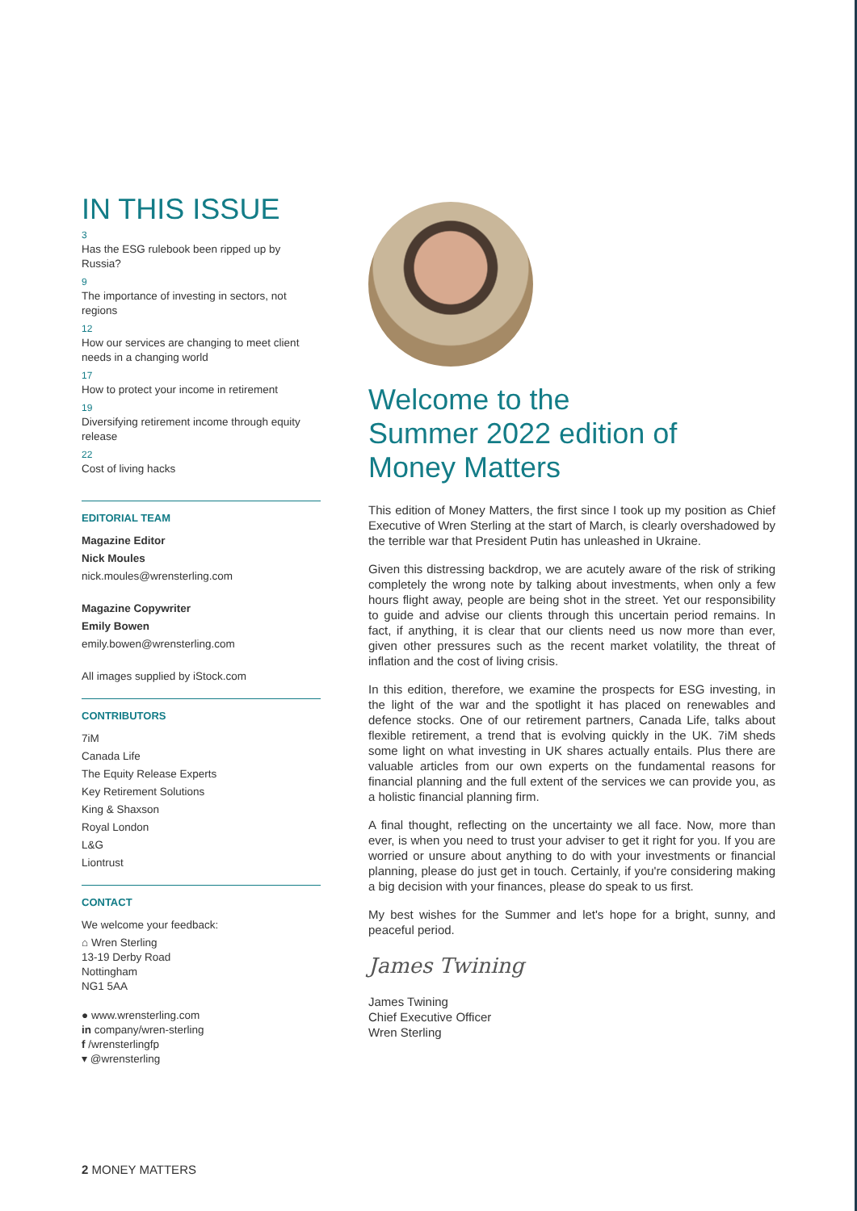IN THIS ISSUE
3
Has the ESG rulebook been ripped up by Russia?
9
The importance of investing in sectors, not regions
12
How our services are changing to meet client needs in a changing world
17
How to protect your income in retirement
19
Diversifying retirement income through equity release
22
Cost of living hacks
EDITORIAL TEAM
Magazine Editor
Nick Moules
nick.moules@wrensterling.com
Magazine Copywriter
Emily Bowen
emily.bowen@wrensterling.com
All images supplied by iStock.com
CONTRIBUTORS
7iM
Canada Life
The Equity Release Experts
Key Retirement Solutions
King & Shaxson
Royal London
L&G
Liontrust
CONTACT
We welcome your feedback:
⌂ Wren Sterling
13-19 Derby Road
Nottingham
NG1 5AA
● www.wrensterling.com
in company/wren-sterling
f /wrensterlingfp
▾ @wrensterling
Welcome to the
Summer 2022 edition of
Money Matters
This edition of Money Matters, the first since I took up my position as Chief Executive of Wren Sterling at the start of March, is clearly overshadowed by the terrible war that President Putin has unleashed in Ukraine.
Given this distressing backdrop, we are acutely aware of the risk of striking completely the wrong note by talking about investments, when only a few hours flight away, people are being shot in the street. Yet our responsibility to guide and advise our clients through this uncertain period remains. In fact, if anything, it is clear that our clients need us now more than ever, given other pressures such as the recent market volatility, the threat of inflation and the cost of living crisis.
In this edition, therefore, we examine the prospects for ESG investing, in the light of the war and the spotlight it has placed on renewables and defence stocks. One of our retirement partners, Canada Life, talks about flexible retirement, a trend that is evolving quickly in the UK. 7iM sheds some light on what investing in UK shares actually entails. Plus there are valuable articles from our own experts on the fundamental reasons for financial planning and the full extent of the services we can provide you, as a holistic financial planning firm.
A final thought, reflecting on the uncertainty we all face. Now, more than ever, is when you need to trust your adviser to get it right for you. If you are worried or unsure about anything to do with your investments or financial planning, please do just get in touch. Certainly, if you're considering making a big decision with your finances, please do speak to us first.
My best wishes for the Summer and let's hope for a bright, sunny, and peaceful period.
James Twining
James Twining
Chief Executive Officer
Wren Sterling
2 MONEY MATTERS